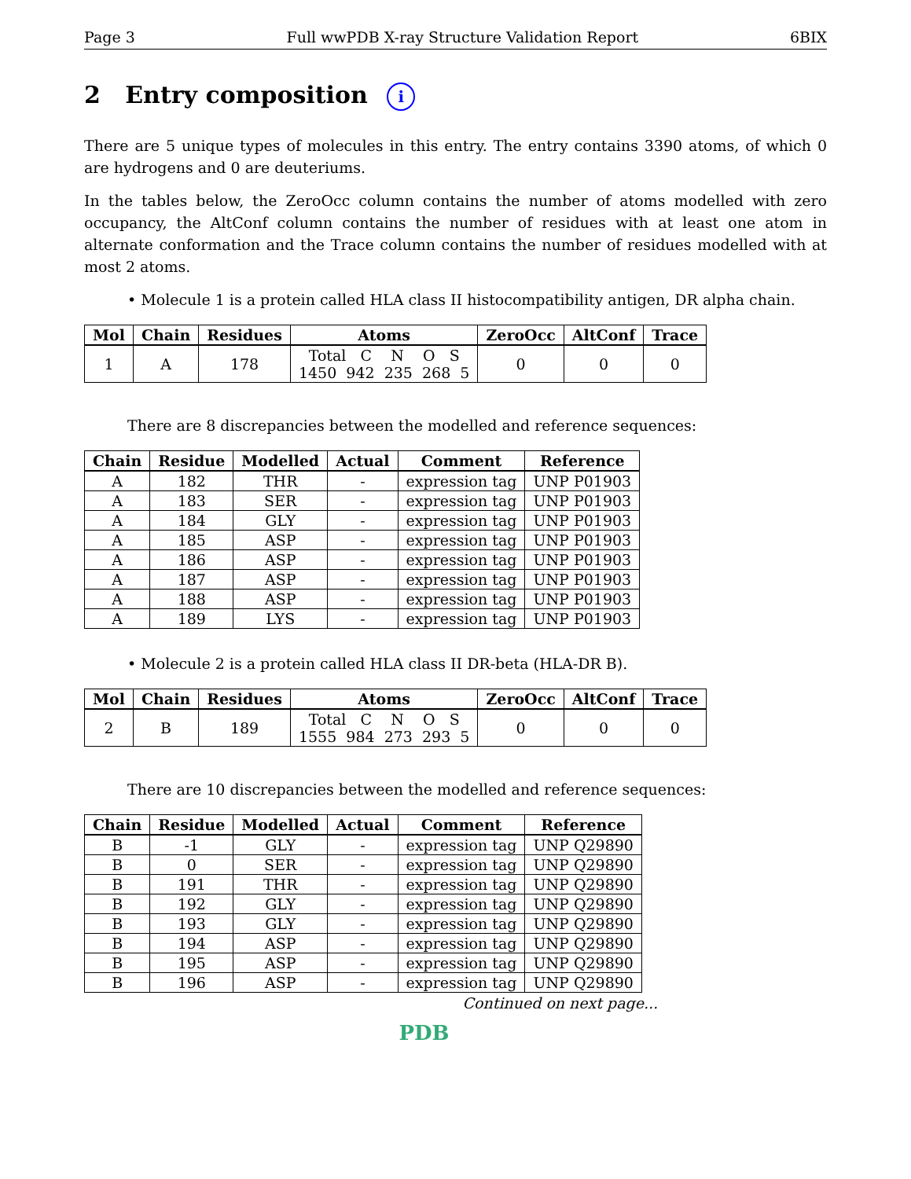Page 3 Full wwPDB X-ray Structure Validation Report 6BIX
2 Entry composition i
There are 5 unique types of molecules in this entry. The entry contains 3390 atoms, of which 0 are hydrogens and 0 are deuteriums.
In the tables below, the ZeroOcc column contains the number of atoms modelled with zero occupancy, the AltConf column contains the number of residues with at least one atom in alternate conformation and the Trace column contains the number of residues modelled with at most 2 atoms.
• Molecule 1 is a protein called HLA class II histocompatibility antigen, DR alpha chain.
| Mol | Chain | Residues | Atoms | ZeroOcc | AltConf | Trace |
| --- | --- | --- | --- | --- | --- | --- |
| 1 | A | 178 | Total C N O S 1450 942 235 268 5 | 0 | 0 | 0 |
There are 8 discrepancies between the modelled and reference sequences:
| Chain | Residue | Modelled | Actual | Comment | Reference |
| --- | --- | --- | --- | --- | --- |
| A | 182 | THR | - | expression tag | UNP P01903 |
| A | 183 | SER | - | expression tag | UNP P01903 |
| A | 184 | GLY | - | expression tag | UNP P01903 |
| A | 185 | ASP | - | expression tag | UNP P01903 |
| A | 186 | ASP | - | expression tag | UNP P01903 |
| A | 187 | ASP | - | expression tag | UNP P01903 |
| A | 188 | ASP | - | expression tag | UNP P01903 |
| A | 189 | LYS | - | expression tag | UNP P01903 |
• Molecule 2 is a protein called HLA class II DR-beta (HLA-DR B).
| Mol | Chain | Residues | Atoms | ZeroOcc | AltConf | Trace |
| --- | --- | --- | --- | --- | --- | --- |
| 2 | B | 189 | Total C N O S 1555 984 273 293 5 | 0 | 0 | 0 |
There are 10 discrepancies between the modelled and reference sequences:
| Chain | Residue | Modelled | Actual | Comment | Reference |
| --- | --- | --- | --- | --- | --- |
| B | -1 | GLY | - | expression tag | UNP Q29890 |
| B | 0 | SER | - | expression tag | UNP Q29890 |
| B | 191 | THR | - | expression tag | UNP Q29890 |
| B | 192 | GLY | - | expression tag | UNP Q29890 |
| B | 193 | GLY | - | expression tag | UNP Q29890 |
| B | 194 | ASP | - | expression tag | UNP Q29890 |
| B | 195 | ASP | - | expression tag | UNP Q29890 |
| B | 196 | ASP | - | expression tag | UNP Q29890 |
Continued on next page...
PDB